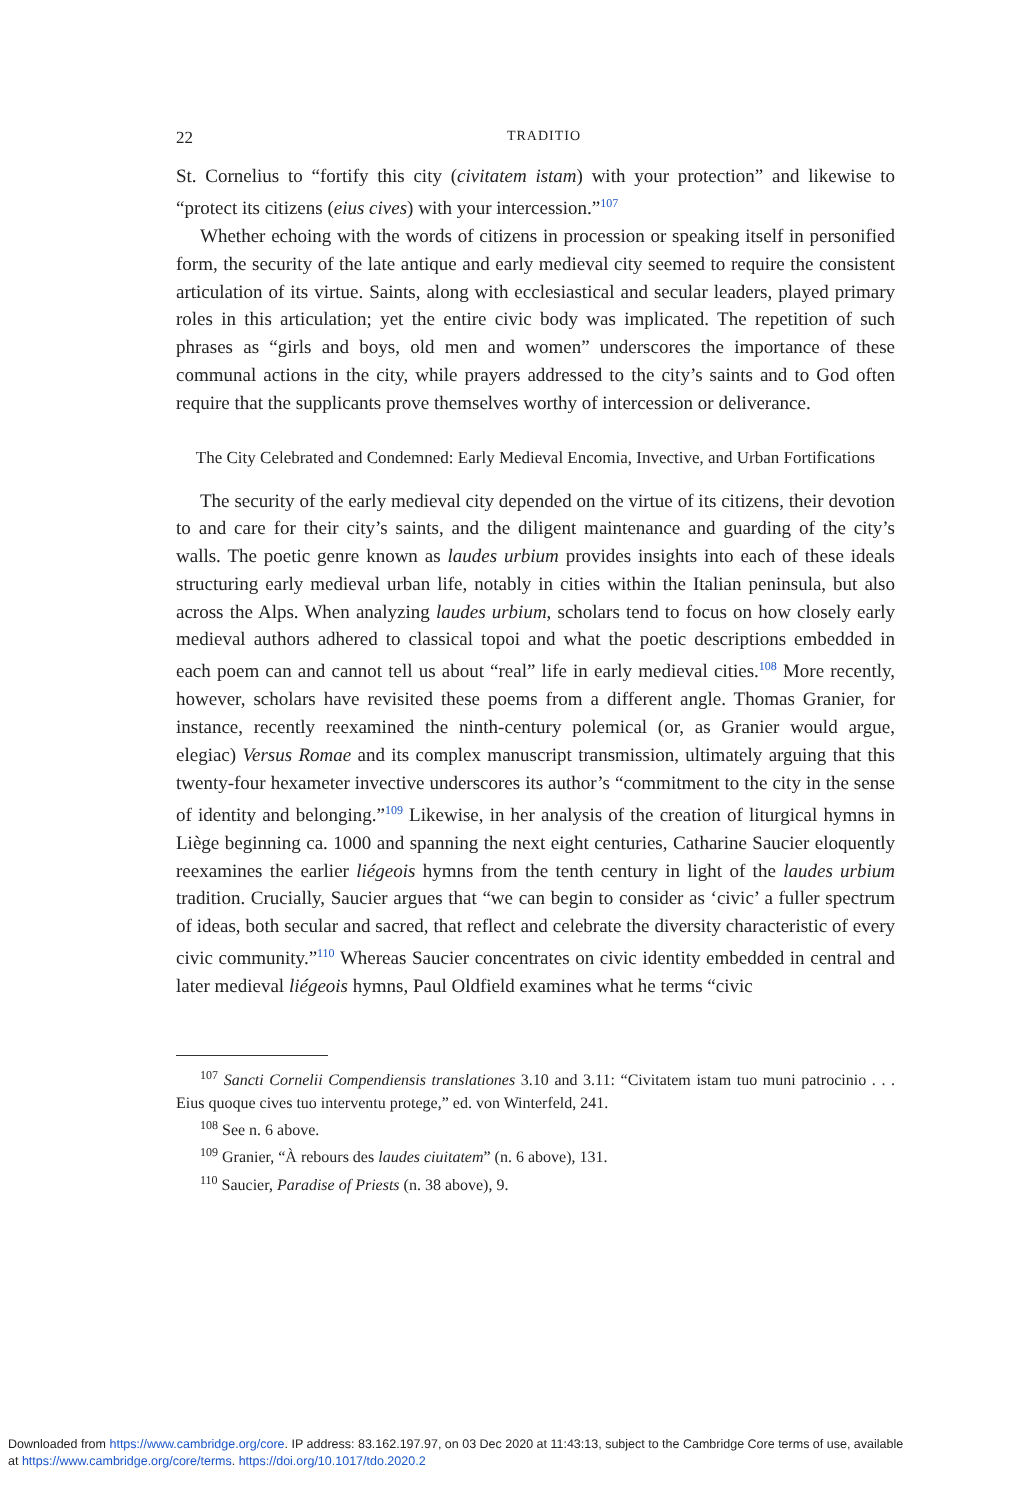22 TRADITIO
St. Cornelius to “fortify this city (civitatem istam) with your protection” and likewise to “protect its citizens (eius cives) with your intercession.”<sup>107</sup>
Whether echoing with the words of citizens in procession or speaking itself in personified form, the security of the late antique and early medieval city seemed to require the consistent articulation of its virtue. Saints, along with ecclesiastical and secular leaders, played primary roles in this articulation; yet the entire civic body was implicated. The repetition of such phrases as “girls and boys, old men and women” underscores the importance of these communal actions in the city, while prayers addressed to the city’s saints and to God often require that the supplicants prove themselves worthy of intercession or deliverance.
The City Celebrated and Condemned: Early Medieval Encomia, Invective, and Urban Fortifications
The security of the early medieval city depended on the virtue of its citizens, their devotion to and care for their city’s saints, and the diligent maintenance and guarding of the city’s walls. The poetic genre known as laudes urbium provides insights into each of these ideals structuring early medieval urban life, notably in cities within the Italian peninsula, but also across the Alps. When analyzing laudes urbium, scholars tend to focus on how closely early medieval authors adhered to classical topoi and what the poetic descriptions embedded in each poem can and cannot tell us about “real” life in early medieval cities.<sup>108</sup> More recently, however, scholars have revisited these poems from a different angle. Thomas Granier, for instance, recently reexamined the ninth-century polemical (or, as Granier would argue, elegiac) Versus Romae and its complex manuscript transmission, ultimately arguing that this twenty-four hexameter invective underscores its author’s “commitment to the city in the sense of identity and belonging.”<sup>109</sup> Likewise, in her analysis of the creation of liturgical hymns in Liège beginning ca. 1000 and spanning the next eight centuries, Catharine Saucier eloquently reexamines the earlier liégeois hymns from the tenth century in light of the laudes urbium tradition. Crucially, Saucier argues that “we can begin to consider as ‘civic’ a fuller spectrum of ideas, both secular and sacred, that reflect and celebrate the diversity characteristic of every civic community.”<sup>110</sup> Whereas Saucier concentrates on civic identity embedded in central and later medieval liégeois hymns, Paul Oldfield examines what he terms “civic
<sup>107</sup> Sancti Cornelii Compendiensis translationes 3.10 and 3.11: “Civitatem istam tuo muni patrocinio . . . Eius quoque cives tuo interventu protege,” ed. von Winterfeld, 241.
<sup>108</sup> See n. 6 above.
<sup>109</sup> Granier, “À rebours des laudes ciuitatem” (n. 6 above), 131.
<sup>110</sup> Saucier, Paradise of Priests (n. 38 above), 9.
Downloaded from https://www.cambridge.org/core. IP address: 83.162.197.97, on 03 Dec 2020 at 11:43:13, subject to the Cambridge Core terms of use, available
at https://www.cambridge.org/core/terms. https://doi.org/10.1017/tdo.2020.2